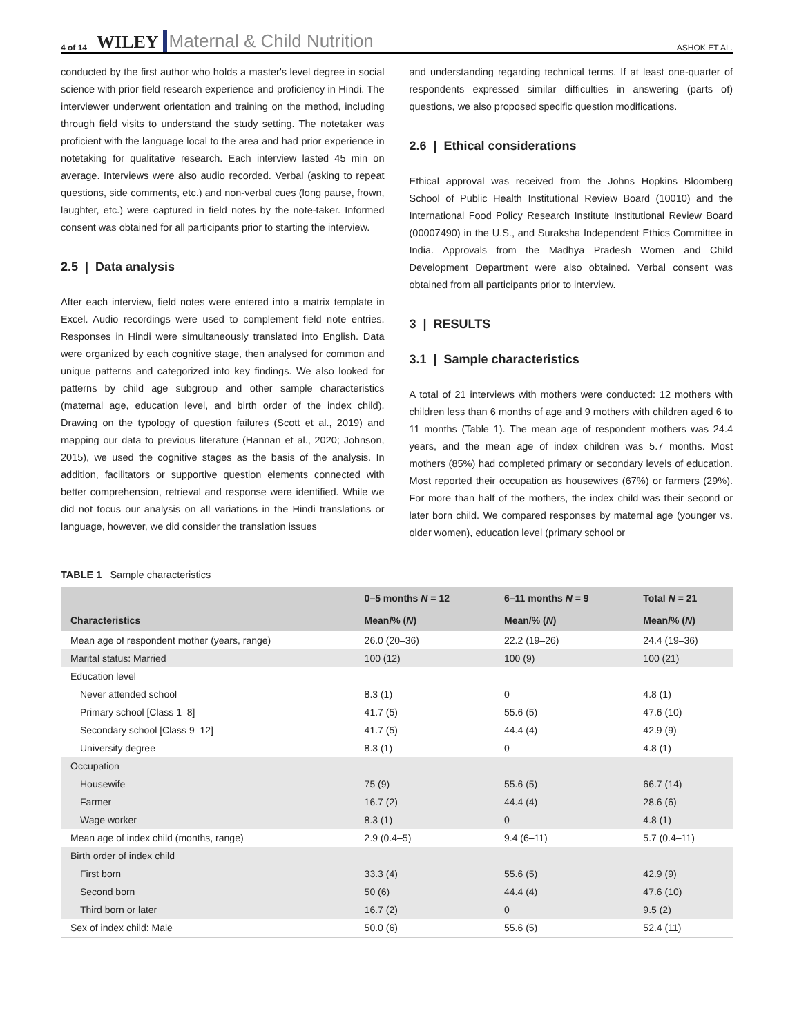4 of 14 WILEY Maternal & Child Nutrition ASHOK ET AL.
conducted by the first author who holds a master's level degree in social science with prior field research experience and proficiency in Hindi. The interviewer underwent orientation and training on the method, including through field visits to understand the study setting. The notetaker was proficient with the language local to the area and had prior experience in notetaking for qualitative research. Each interview lasted 45 min on average. Interviews were also audio recorded. Verbal (asking to repeat questions, side comments, etc.) and non-verbal cues (long pause, frown, laughter, etc.) were captured in field notes by the note-taker. Informed consent was obtained for all participants prior to starting the interview.
2.5 | Data analysis
After each interview, field notes were entered into a matrix template in Excel. Audio recordings were used to complement field note entries. Responses in Hindi were simultaneously translated into English. Data were organized by each cognitive stage, then analysed for common and unique patterns and categorized into key findings. We also looked for patterns by child age subgroup and other sample characteristics (maternal age, education level, and birth order of the index child). Drawing on the typology of question failures (Scott et al., 2019) and mapping our data to previous literature (Hannan et al., 2020; Johnson, 2015), we used the cognitive stages as the basis of the analysis. In addition, facilitators or supportive question elements connected with better comprehension, retrieval and response were identified. While we did not focus our analysis on all variations in the Hindi translations or language, however, we did consider the translation issues
and understanding regarding technical terms. If at least one-quarter of respondents expressed similar difficulties in answering (parts of) questions, we also proposed specific question modifications.
2.6 | Ethical considerations
Ethical approval was received from the Johns Hopkins Bloomberg School of Public Health Institutional Review Board (10010) and the International Food Policy Research Institute Institutional Review Board (00007490) in the U.S., and Suraksha Independent Ethics Committee in India. Approvals from the Madhya Pradesh Women and Child Development Department were also obtained. Verbal consent was obtained from all participants prior to interview.
3 | RESULTS
3.1 | Sample characteristics
A total of 21 interviews with mothers were conducted: 12 mothers with children less than 6 months of age and 9 mothers with children aged 6 to 11 months (Table 1). The mean age of respondent mothers was 24.4 years, and the mean age of index children was 5.7 months. Most mothers (85%) had completed primary or secondary levels of education. Most reported their occupation as housewives (67%) or farmers (29%). For more than half of the mothers, the index child was their second or later born child. We compared responses by maternal age (younger vs. older women), education level (primary school or
TABLE 1 Sample characteristics
| | 0–5 months N = 12 | 6–11 months N = 9 | Total N = 21 |
| --- | --- | --- | --- |
| Characteristics | Mean/% ( N ) | Mean/% ( N ) | Mean/% ( N ) |
| Mean age of respondent mother (years, range) | 26.0 (20–36) | 22.2 (19–26) | 24.4 (19–36) |
| Marital status: Married | 100 (12) | 100 (9) | 100 (21) |
| Education level | | | |
| Never attended school | 8.3 (1) | 0 | 4.8 (1) |
| Primary school [Class 1–8] | 41.7 (5) | 55.6 (5) | 47.6 (10) |
| Secondary school [Class 9–12] | 41.7 (5) | 44.4 (4) | 42.9 (9) |
| University degree | 8.3 (1) | 0 | 4.8 (1) |
| Occupation | | | |
| Housewife | 75 (9) | 55.6 (5) | 66.7 (14) |
| Farmer | 16.7 (2) | 44.4 (4) | 28.6 (6) |
| Wage worker | 8.3 (1) | 0 | 4.8 (1) |
| Mean age of index child (months, range) | 2.9 (0.4–5) | 9.4 (6–11) | 5.7 (0.4–11) |
| Birth order of index child | | | |
| First born | 33.3 (4) | 55.6 (5) | 42.9 (9) |
| Second born | 50 (6) | 44.4 (4) | 47.6 (10) |
| Third born or later | 16.7 (2) | 0 | 9.5 (2) |
| Sex of index child: Male | 50.0 (6) | 55.6 (5) | 52.4 (11) |